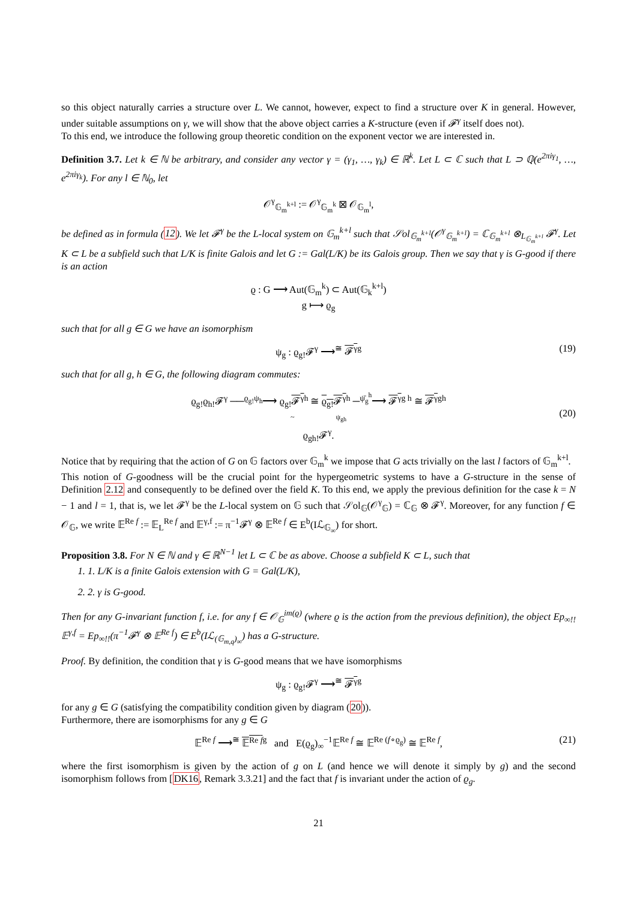so this object naturally carries a structure over L. We cannot, however, expect to find a structure over K in general. However, under suitable assumptions on γ, we will show that the above object carries a K-structure (even if 𝓕<sup>γ</sup> itself does not).
To this end, we introduce the following group theoretic condition on the exponent vector we are interested in.
Definition 3.7. Let k ∈ ℕ be arbitrary, and consider any vector γ = (γ<sub>1</sub>, …, γ<sub>k</sub>) ∈ ℝ<sup>k</sup>. Let L ⊂ ℂ such that L ⊃ ℚ(e<sup>2πiγ<sub>1</sub></sup>, …, e<sup>2πiγ<sub>k</sub></sup>). For any l ∈ ℕ<sub>0</sub>, let
𝒪<sup>γ</sup><sub>𝔾<sub>m</sub><sup>k+l</sup></sub> := 𝒪<sup>γ</sup><sub>𝔾<sub>m</sub><sup>k</sup></sub> ⊠ 𝒪<sub>𝔾<sub>m</sub><sup>l</sup></sub>,
be defined as in formula (12). We let 𝓕<sup>γ</sup> be the L-local system on 𝔾<sub>m</sub><sup>k+l</sup> such that 𝒮ol<sub>𝔾<sub>m</sub><sup>k+l</sup></sub>(𝒪<sup>γ</sup><sub>𝔾<sub>m</sub><sup>k+l</sup></sub>) = ℂ<sub>𝔾<sub>m</sub><sup>k+l</sup></sub> ⊗<sub>L<sub>𝔾<sub>m</sub><sup>k+l</sup></sub></sub> 𝓕<sup>γ</sup>. Let K ⊂ L be a subfield such that L/K is finite Galois and let G := Gal(L/K) be its Galois group. Then we say that γ is G-good if there is an action
ϱ : G ⟶ Aut(𝔾<sub>m</sub><sup>k</sup>) ⊂ Aut(𝔾<sub>k</sub><sup>k+l</sup>)
g ⟼ ϱ<sub>g</sub>
such that for all g ∈ G we have an isomorphism
ψ<sub>g</sub> : ϱ<sub>g!</sub>𝓕<sup>γ</sup> ⟶<sup>≅</sup> 𝓕<sup>γ</sup><sup>g</sup> (19)
such that for all g, h ∈ G, the following diagram commutes:
ϱ<sub>g!</sub>ϱ<sub>h!</sub>𝓕<sup>γ</sup> ──<sup>ϱ<sub>g!</sub>ψ<sub>h</sub></sup>⟶ ϱ<sub>g!</sub>𝓕<sup>γ</sup><sup>h</sup> ≅ ϱ<sub>g!</sub>𝓕<sup>γ</sup><sup>h</sup> ─<sup>ψ̄<sub>g</sub><sup>h</sup></sup>⟶ 𝓕<sup>γ</sup><sup>g h</sup> ≅ 𝓕<sup>γ</sup><sup>gh</sup>
~ ψ<sub>gh</sub>
ϱ<sub>gh!</sub>𝓕<sup>γ</sup>.
(20)
Notice that by requiring that the action of G on 𝔾 factors over 𝔾<sub>m</sub><sup>k</sup> we impose that G acts trivially on the last l factors of 𝔾<sub>m</sub><sup>k+l</sup>.
This notion of G-goodness will be the crucial point for the hypergeometric systems to have a G-structure in the sense of Definition 2.12 and consequently to be defined over the field K. To this end, we apply the previous definition for the case k = N − 1 and l = 1, that is, we let 𝓕<sup>γ</sup> be the L-local system on 𝔾 such that 𝒮ol<sub>𝔾</sub>(𝒪<sup>γ</sup><sub>𝔾</sub>) = ℂ<sub>𝔾</sub> ⊗ 𝓕<sup>γ</sup>. Moreover, for any function f ∈ 𝒪<sub>𝔾</sub>, we write 𝔼<sup>Re f</sup> := 𝔼<sub>L</sub><sup>Re f</sup> and 𝔼<sup>γ,f</sup> := π<sup>−1</sup>𝓕<sup>γ</sup> ⊗ 𝔼<sup>Re f</sup> ∈ E<sup>b</sup>(Iℒ<sub>𝔾<sub>∞</sub></sub>) for short.
Proposition 3.8. For N ∈ ℕ and γ ∈ ℝ<sup>N−1</sup> let L ⊂ ℂ be as above. Choose a subfield K ⊂ L, such that
1. 1. L/K is a finite Galois extension with G = Gal(L/K),
2. 2. γ is G-good.
Then for any G-invariant function f, i.e. for any f ∈ 𝒪<sub>𝔾</sub><sup>im(ϱ)</sup> (where ϱ is the action from the previous definition), the object Ep<sub>∞!!</sub>𝔼<sup>γ,f</sup> = Ep<sub>∞!!</sub>(π<sup>−1</sup>𝓕<sup>γ</sup> ⊗ 𝔼<sup>Re f</sup>) ∈ E<sup>b</sup>(Iℒ<sub>(𝔾<sub>m,q</sub>)<sub>∞</sub></sub>) has a G-structure.
Proof. By definition, the condition that γ is G-good means that we have isomorphisms
ψ<sub>g</sub> : ϱ<sub>g!</sub>𝓕<sup>γ</sup> ⟶<sup>≅</sup> 𝓕<sup>γ</sup><sup>g</sup>
for any g ∈ G (satisfying the compatibility condition given by diagram (20)).
Furthermore, there are isomorphisms for any g ∈ G
𝔼<sup>Re f</sup> ⟶<sup>≅</sup> 𝔼<sup>Re f</sup><sup>g</sup> and E(ϱ<sub>g</sub>)<sub>∞</sub><sup>−1</sup>𝔼<sup>Re f</sup> ≅ 𝔼<sup>Re (f∘ϱ<sub>g</sub>)</sup> ≅ 𝔼<sup>Re f</sup>, (21)
where the first isomorphism is given by the action of g on L (and hence we will denote it simply by g) and the second isomorphism follows from [DK16, Remark 3.3.21] and the fact that f is invariant under the action of ϱ<sub>g</sub>.
21